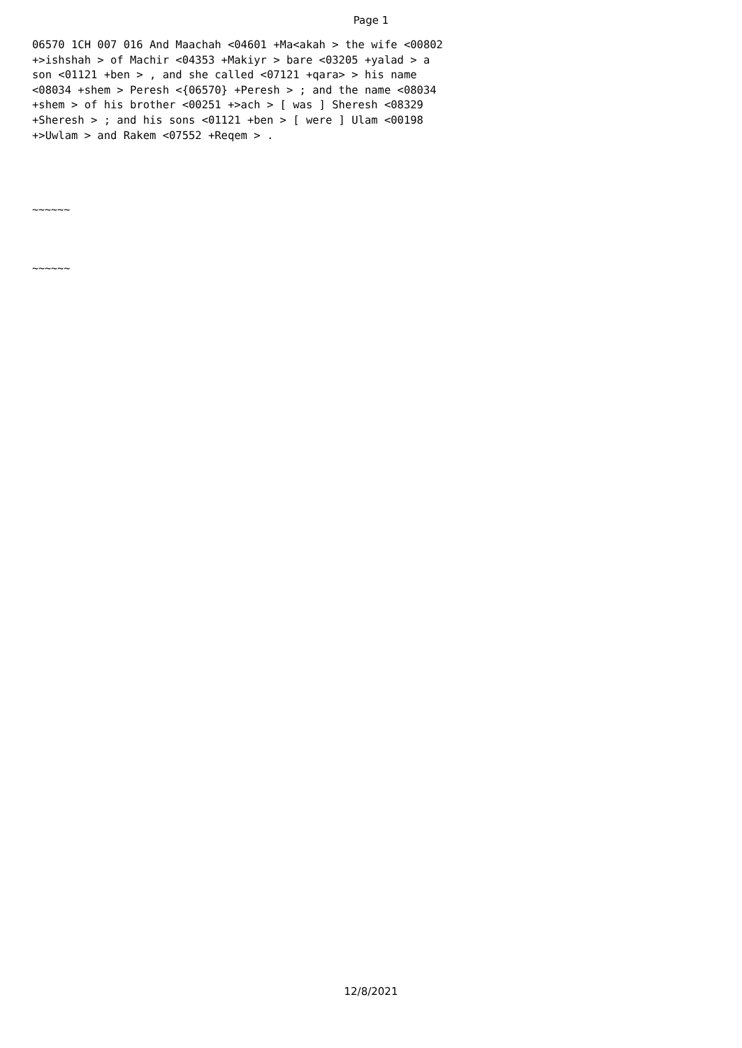Page 1
06570 1CH 007 016 And Maachah <04601 +Ma<akah > the wife <00802 +>ishshah > of Machir <04353 +Makiyr > bare <03205 +yalad > a son <01121 +ben > , and she called <07121 +qara> > his name <08034 +shem > Peresh <{06570} +Peresh > ; and the name <08034 +shem > of his brother <00251 +>ach > [ was ] Sheresh <08329 +Sheresh > ; and his sons <01121 +ben > [ were ] Ulam <00198 +>Uwlam > and Rakem <07552 +Reqem > .
~~~~~~
~~~~~~
12/8/2021